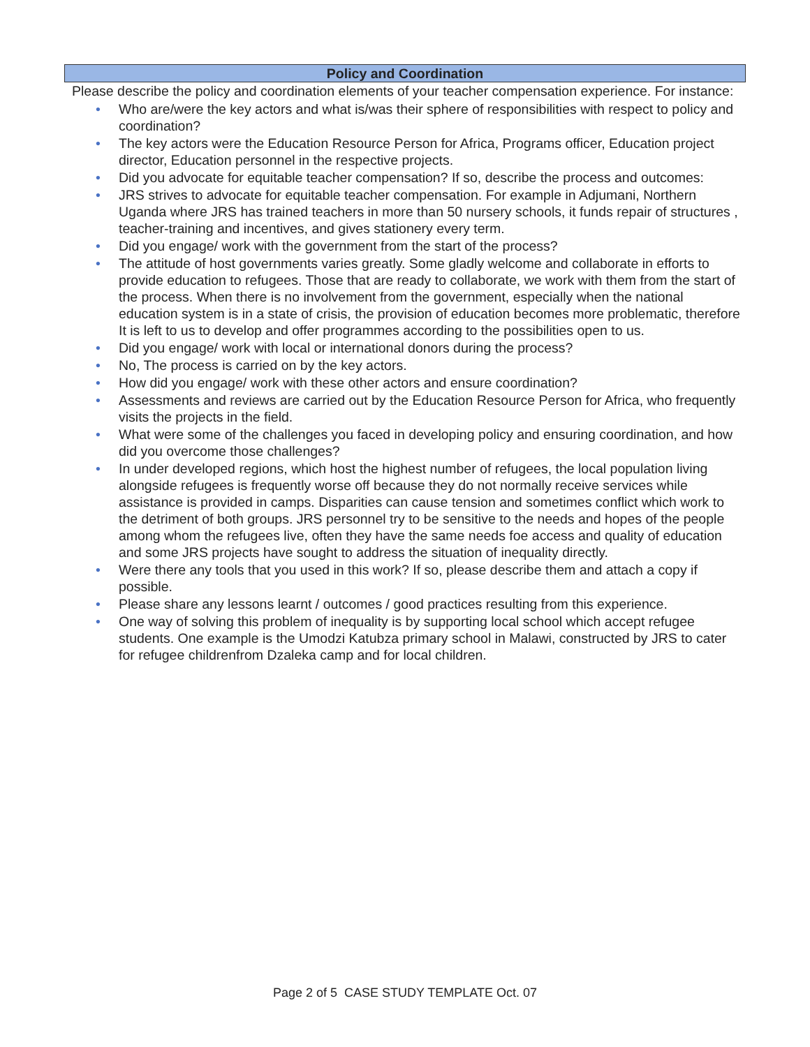Policy and Coordination
Please describe the policy and coordination elements of your teacher compensation experience. For instance:
• Who are/were the key actors and what is/was their sphere of responsibilities with respect to policy and coordination?
• The key actors were the Education Resource Person for Africa, Programs officer, Education project director, Education personnel in the respective projects.
• Did you advocate for equitable teacher compensation? If so, describe the process and outcomes:
• JRS strives to advocate for equitable teacher compensation. For example in Adjumani, Northern Uganda where JRS has trained teachers in more than 50 nursery schools, it funds repair of structures , teacher-training and incentives, and gives stationery every term.
• Did you engage/ work with the government from the start of the process?
• The attitude of host governments varies greatly. Some gladly welcome and collaborate in efforts to provide education to refugees. Those that are ready to collaborate, we work with them from the start of the process. When there is no involvement from the government, especially when the national education system is in a state of crisis, the provision of education becomes more problematic, therefore It is left to us to develop and offer programmes according to the possibilities open to us.
• Did you engage/ work with local or international donors during the process?
• No, The process is carried on by the key actors.
• How did you engage/ work with these other actors and ensure coordination?
• Assessments and reviews are carried out by the Education Resource Person for Africa, who frequently visits the projects in the field.
• What were some of the challenges you faced in developing policy and ensuring coordination, and how did you overcome those challenges?
• In under developed regions, which host the highest number of refugees, the local population living alongside refugees is frequently worse off because they do not normally receive services while assistance is provided in camps. Disparities can cause tension and sometimes conflict which work to the detriment of both groups. JRS personnel try to be sensitive to the needs and hopes of the people among whom the refugees live, often they have the same needs foe access and quality of education and some JRS projects have sought to address the situation of inequality directly.
• Were there any tools that you used in this work? If so, please describe them and attach a copy if possible.
• Please share any lessons learnt / outcomes / good practices resulting from this experience.
• One way of solving this problem of inequality is by supporting local school which accept refugee students. One example is the Umodzi Katubza primary school in Malawi, constructed by JRS to cater for refugee childrenfrom Dzaleka camp and for local children.
Page 2 of 5 CASE STUDY TEMPLATE Oct. 07